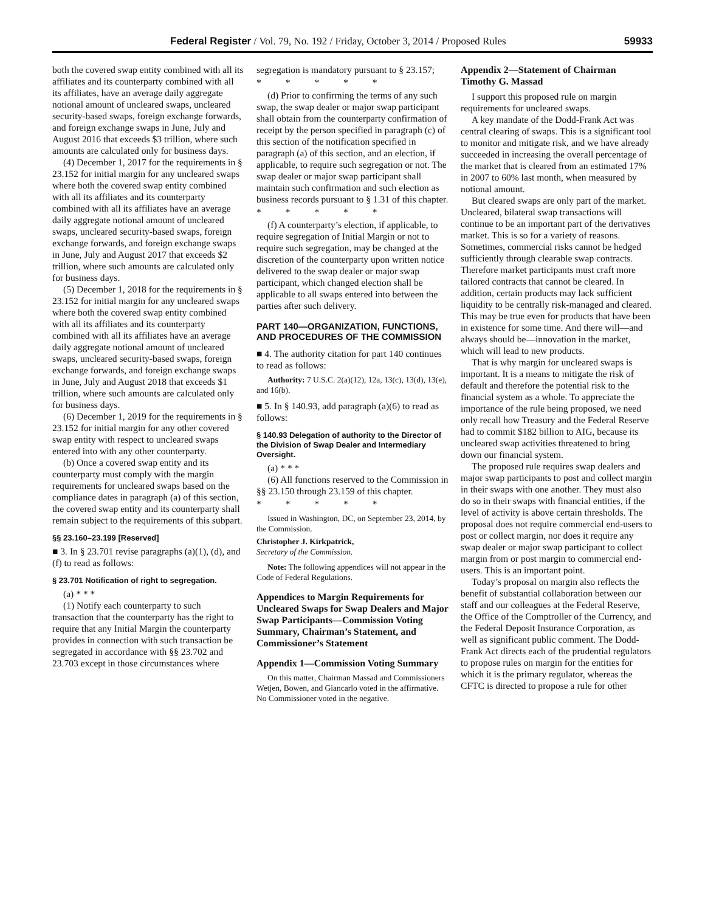Federal Register / Vol. 79, No. 192 / Friday, October 3, 2014 / Proposed Rules 59933
both the covered swap entity combined with all its affiliates and its counterparty combined with all its affiliates, have an average daily aggregate notional amount of uncleared swaps, uncleared security-based swaps, foreign exchange forwards, and foreign exchange swaps in June, July and August 2016 that exceeds $3 trillion, where such amounts are calculated only for business days.
(4) December 1, 2017 for the requirements in § 23.152 for initial margin for any uncleared swaps where both the covered swap entity combined with all its affiliates and its counterparty combined with all its affiliates have an average daily aggregate notional amount of uncleared swaps, uncleared security-based swaps, foreign exchange forwards, and foreign exchange swaps in June, July and August 2017 that exceeds $2 trillion, where such amounts are calculated only for business days.
(5) December 1, 2018 for the requirements in § 23.152 for initial margin for any uncleared swaps where both the covered swap entity combined with all its affiliates and its counterparty combined with all its affiliates have an average daily aggregate notional amount of uncleared swaps, uncleared security-based swaps, foreign exchange forwards, and foreign exchange swaps in June, July and August 2018 that exceeds $1 trillion, where such amounts are calculated only for business days.
(6) December 1, 2019 for the requirements in § 23.152 for initial margin for any other covered swap entity with respect to uncleared swaps entered into with any other counterparty.
(b) Once a covered swap entity and its counterparty must comply with the margin requirements for uncleared swaps based on the compliance dates in paragraph (a) of this section, the covered swap entity and its counterparty shall remain subject to the requirements of this subpart.
§§ 23.160–23.199 [Reserved]
■ 3. In § 23.701 revise paragraphs (a)(1), (d), and (f) to read as follows:
§ 23.701 Notification of right to segregation.
(a) * * *
(1) Notify each counterparty to such transaction that the counterparty has the right to require that any Initial Margin the counterparty provides in connection with such transaction be segregated in accordance with §§ 23.702 and 23.703 except in those circumstances where
segregation is mandatory pursuant to § 23.157;
* * * * *
(d) Prior to confirming the terms of any such swap, the swap dealer or major swap participant shall obtain from the counterparty confirmation of receipt by the person specified in paragraph (c) of this section of the notification specified in paragraph (a) of this section, and an election, if applicable, to require such segregation or not. The swap dealer or major swap participant shall maintain such confirmation and such election as business records pursuant to § 1.31 of this chapter.
* * * * *
(f) A counterparty’s election, if applicable, to require segregation of Initial Margin or not to require such segregation, may be changed at the discretion of the counterparty upon written notice delivered to the swap dealer or major swap participant, which changed election shall be applicable to all swaps entered into between the parties after such delivery.
PART 140—ORGANIZATION, FUNCTIONS, AND PROCEDURES OF THE COMMISSION
■ 4. The authority citation for part 140 continues to read as follows:
Authority: 7 U.S.C. 2(a)(12), 12a, 13(c), 13(d), 13(e), and 16(b).
■ 5. In § 140.93, add paragraph (a)(6) to read as follows:
§ 140.93 Delegation of authority to the Director of the Division of Swap Dealer and Intermediary Oversight.
(a) * * *
(6) All functions reserved to the Commission in §§ 23.150 through 23.159 of this chapter.
* * * * *
Issued in Washington, DC, on September 23, 2014, by the Commission.
Christopher J. Kirkpatrick,
Secretary of the Commission.
Note: The following appendices will not appear in the Code of Federal Regulations.
Appendices to Margin Requirements for Uncleared Swaps for Swap Dealers and Major Swap Participants—Commission Voting Summary, Chairman’s Statement, and Commissioner’s Statement
Appendix 1—Commission Voting Summary
On this matter, Chairman Massad and Commissioners Wetjen, Bowen, and Giancarlo voted in the affirmative. No Commissioner voted in the negative.
Appendix 2—Statement of Chairman Timothy G. Massad
I support this proposed rule on margin requirements for uncleared swaps.
A key mandate of the Dodd-Frank Act was central clearing of swaps. This is a significant tool to monitor and mitigate risk, and we have already succeeded in increasing the overall percentage of the market that is cleared from an estimated 17% in 2007 to 60% last month, when measured by notional amount.
But cleared swaps are only part of the market. Uncleared, bilateral swap transactions will continue to be an important part of the derivatives market. This is so for a variety of reasons. Sometimes, commercial risks cannot be hedged sufficiently through clearable swap contracts. Therefore market participants must craft more tailored contracts that cannot be cleared. In addition, certain products may lack sufficient liquidity to be centrally risk-managed and cleared. This may be true even for products that have been in existence for some time. And there will—and always should be—innovation in the market, which will lead to new products.
That is why margin for uncleared swaps is important. It is a means to mitigate the risk of default and therefore the potential risk to the financial system as a whole. To appreciate the importance of the rule being proposed, we need only recall how Treasury and the Federal Reserve had to commit $182 billion to AIG, because its uncleared swap activities threatened to bring down our financial system.
The proposed rule requires swap dealers and major swap participants to post and collect margin in their swaps with one another. They must also do so in their swaps with financial entities, if the level of activity is above certain thresholds. The proposal does not require commercial end-users to post or collect margin, nor does it require any swap dealer or major swap participant to collect margin from or post margin to commercial end-users. This is an important point.
Today’s proposal on margin also reflects the benefit of substantial collaboration between our staff and our colleagues at the Federal Reserve, the Office of the Comptroller of the Currency, and the Federal Deposit Insurance Corporation, as well as significant public comment. The Dodd-Frank Act directs each of the prudential regulators to propose rules on margin for the entities for which it is the primary regulator, whereas the CFTC is directed to propose a rule for other